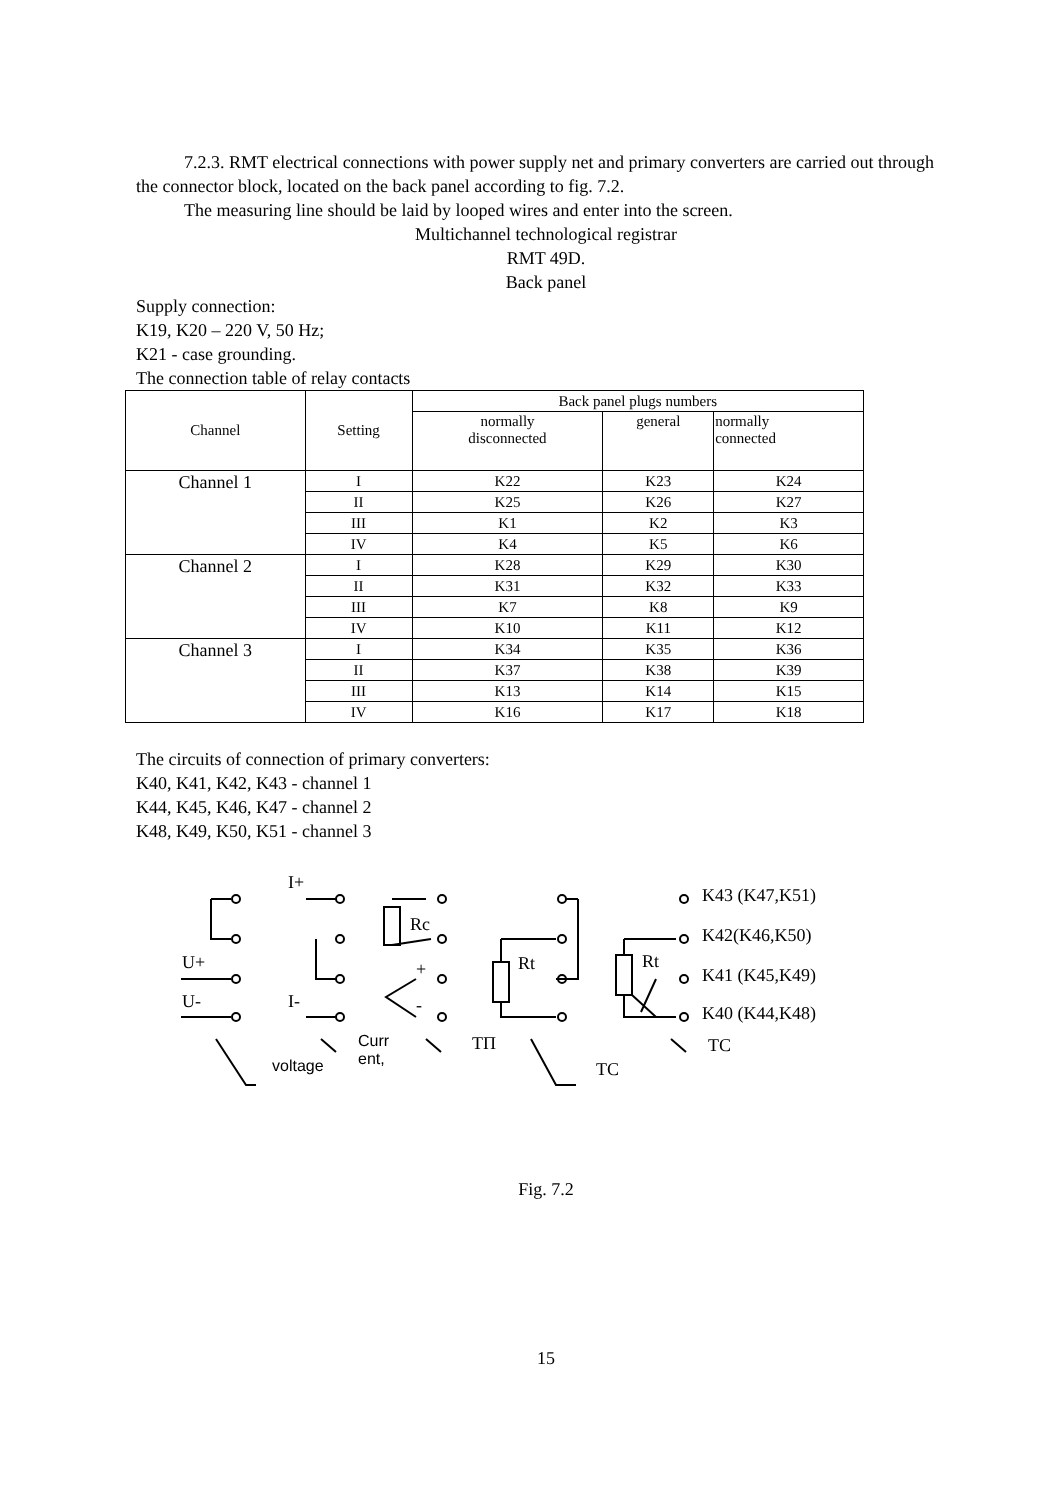7.2.3. RMT electrical connections with power supply net and primary converters are carried out through the connector block, located on the back panel according to fig. 7.2.
The measuring line should be laid by looped wires and enter into the screen.
Multichannel technological registrar
RMT 49D.
Back panel
Supply connection:
K19, K20 – 220 V, 50 Hz;
K21 - case grounding.
The connection table of relay contacts
| Channel | Setting | Back panel plugs numbers | | |
| --- | --- | --- | --- | --- |
| | | normally disconnected | general | normally connected |
| Channel 1 | I | K22 | K23 | K24 |
| | II | K25 | K26 | K27 |
| | III | K1 | K2 | K3 |
| | IV | K4 | K5 | K6 |
| Channel 2 | I | K28 | K29 | K30 |
| | II | K31 | K32 | K33 |
| | III | K7 | K8 | K9 |
| | IV | K10 | K11 | K12 |
| Channel 3 | I | K34 | K35 | K36 |
| | II | K37 | K38 | K39 |
| | III | K13 | K14 | K15 |
| | IV | K16 | K17 | K18 |
The circuits of connection of primary converters:
K40, K41, K42, K43 - channel 1
K44, K45, K46, K47 - channel 2
K48, K49, K50, K51 - channel 3
I+
Rc
U+ + Rt Rt
U- I- -
K43 (K47,K51)
K42(K46,K50)
K41 (K45,K49)
K40 (K44,K48)
Curr
ent, voltage
ТП TC
TC
Fig. 7.2
15